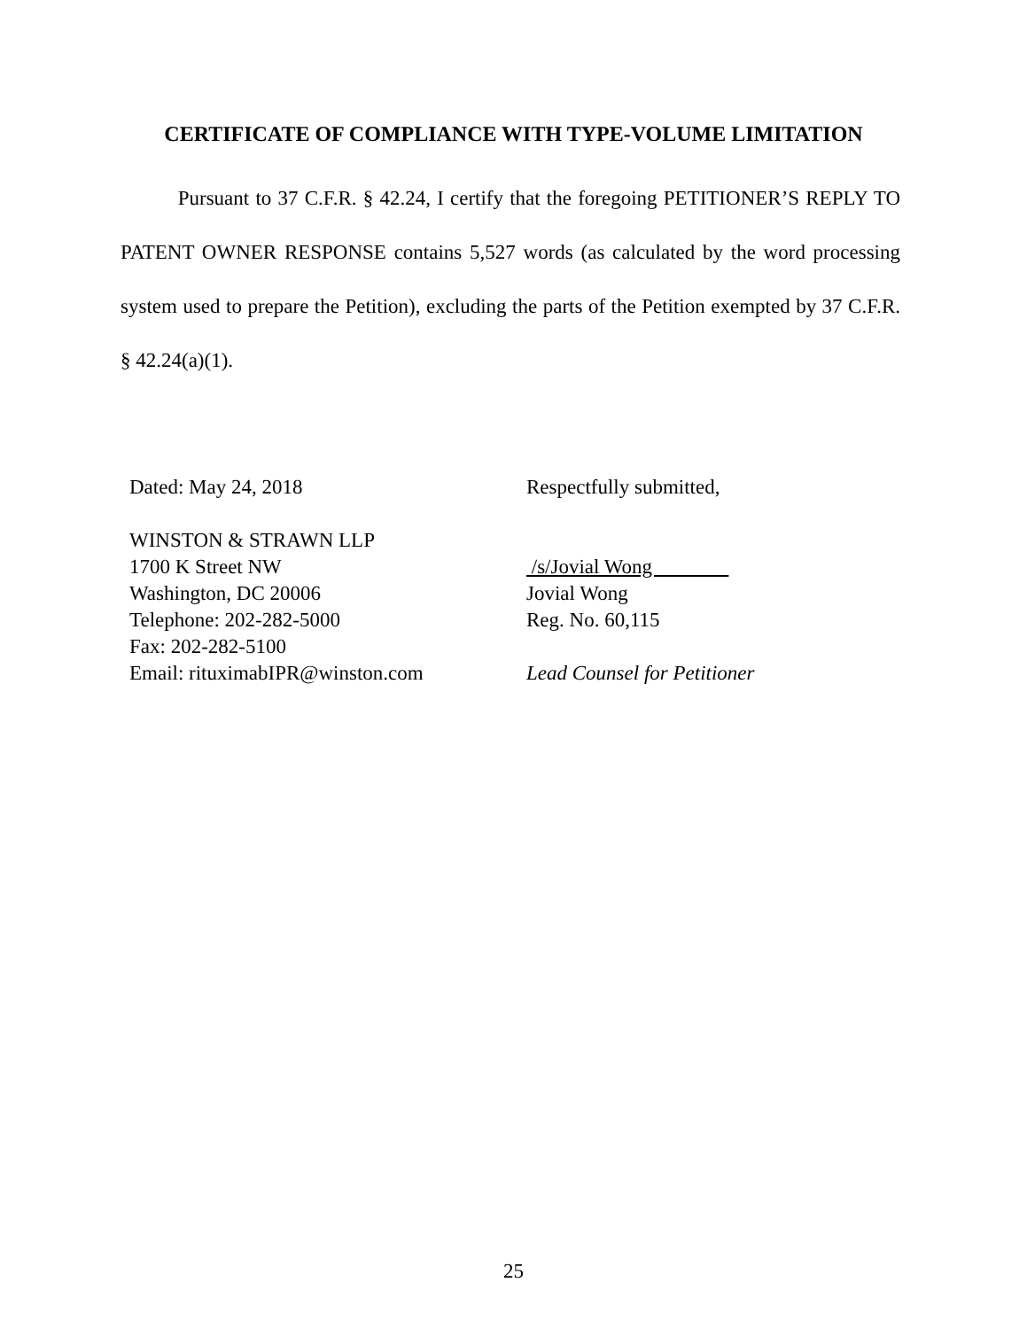CERTIFICATE OF COMPLIANCE WITH TYPE-VOLUME LIMITATION
Pursuant to 37 C.F.R. § 42.24, I certify that the foregoing PETITIONER’S REPLY TO PATENT OWNER RESPONSE contains 5,527 words (as calculated by the word processing system used to prepare the Petition), excluding the parts of the Petition exempted by 37 C.F.R. § 42.24(a)(1).
Dated: May 24, 2018
WINSTON & STRAWN LLP
1700 K Street NW
Washington, DC 20006
Telephone: 202-282-5000
Fax: 202-282-5100
Email: rituximabIPR@winston.com
Respectfully submitted,
/s/Jovial Wong
Jovial Wong
Reg. No. 60,115
Lead Counsel for Petitioner
25